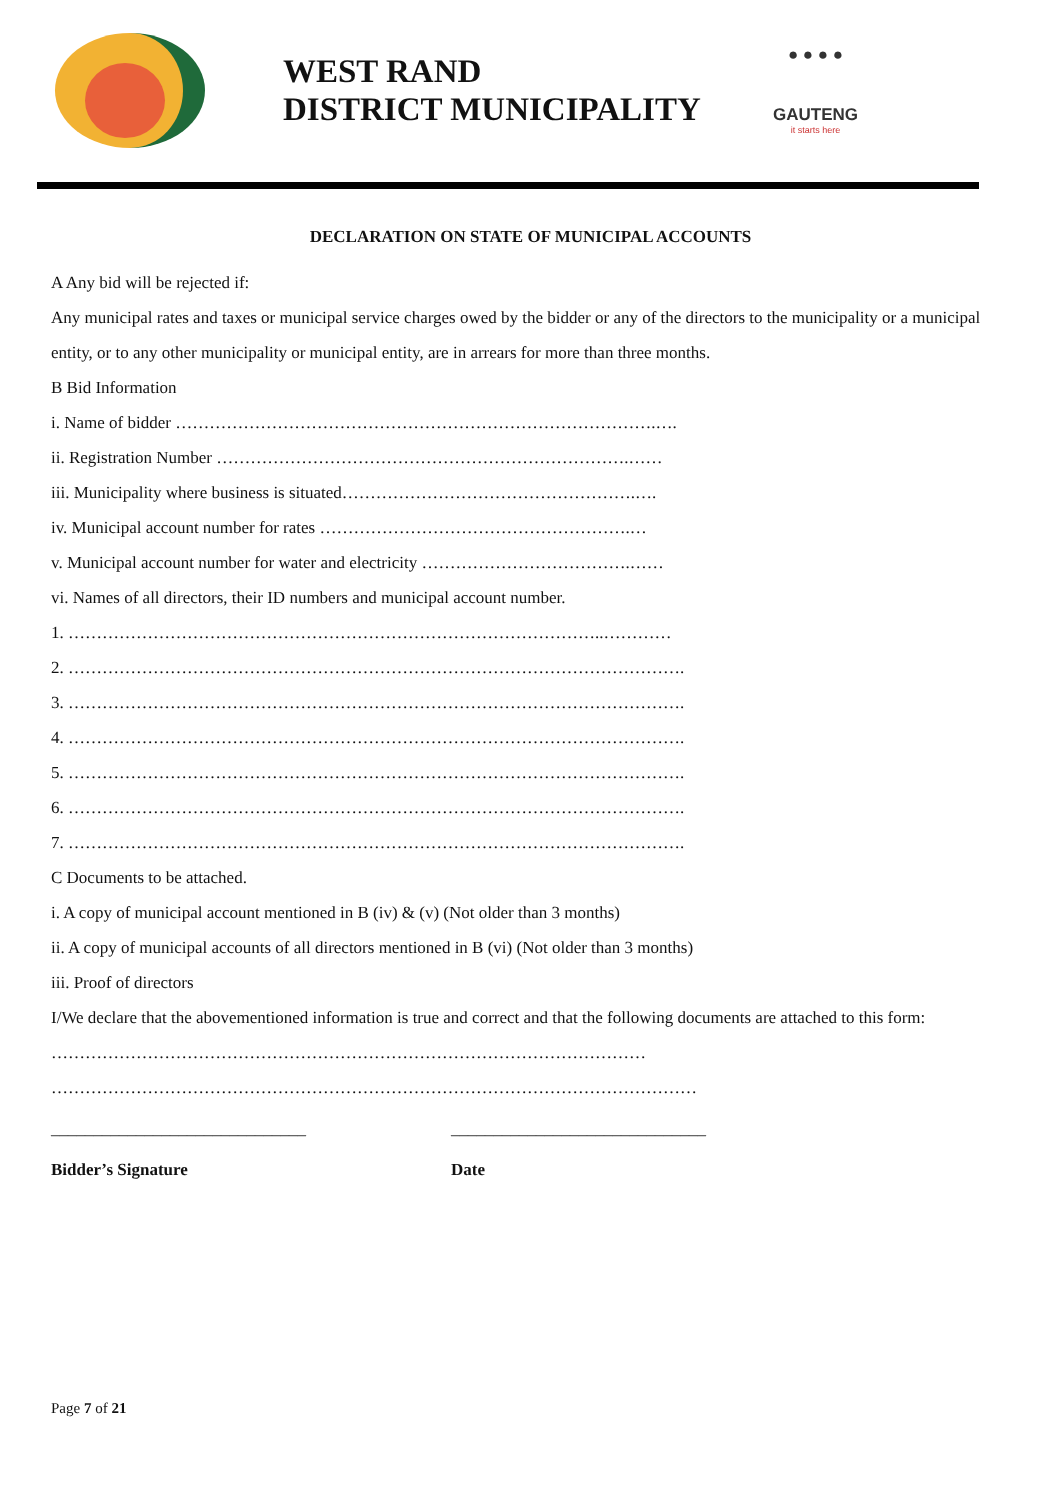WEST RAND
DISTRICT MUNICIPALITY
● ● ● ●
GAUTENG
it starts here
DECLARATION ON STATE OF MUNICIPAL ACCOUNTS
A Any bid will be rejected if:
Any municipal rates and taxes or municipal service charges owed by the bidder or any of the directors to the municipality or a municipal entity, or to any other municipality or municipal entity, are in arrears for more than three months.
B Bid Information
i. Name of bidder ………………………………………………………………………….….
ii. Registration Number ……………………………………………………………….……
iii. Municipality where business is situated…………………………………………….….
iv. Municipal account number for rates ……………………………………………….…
v. Municipal account number for water and electricity ……………………………….……
vi. Names of all directors, their ID numbers and municipal account number.
1. …………………………………………………………………………………..…………
2. ……………………………………………………………………………………………….
3. ……………………………………………………………………………………………….
4. ……………………………………………………………………………………………….
5. ……………………………………………………………………………………………….
6. ……………………………………………………………………………………………….
7. ……………………………………………………………………………………………….
C Documents to be attached.
i. A copy of municipal account mentioned in B (iv) & (v) (Not older than 3 months)
ii. A copy of municipal accounts of all directors mentioned in B (vi) (Not older than 3 months)
iii. Proof of directors
I/We declare that the abovementioned information is true and correct and that the following documents are attached to this form: ……………………………………………………………………………………………
……………………………………………………………………………………………………
______________________________ ______________________________
Bidder’s Signature Date
Page 7 of 21